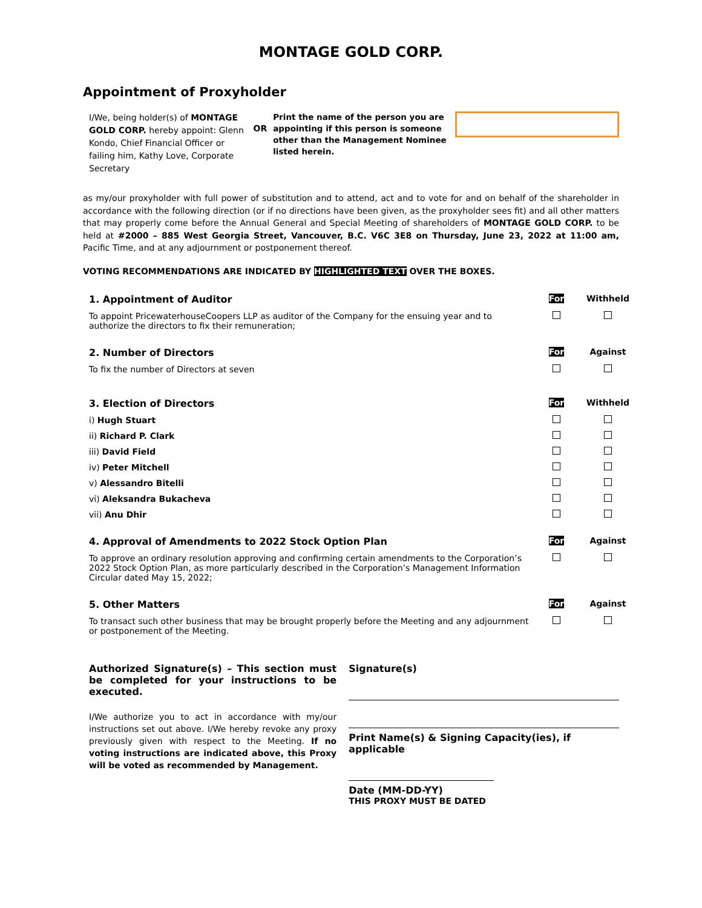MONTAGE GOLD CORP.
Appointment of Proxyholder
I/We, being holder(s) of MONTAGE GOLD CORP. hereby appoint: Glenn Kondo, Chief Financial Officer or failing him, Kathy Love, Corporate Secretary
OR
Print the name of the person you are appointing if this person is someone other than the Management Nominee listed herein.
as my/our proxyholder with full power of substitution and to attend, act and to vote for and on behalf of the shareholder in accordance with the following direction (or if no directions have been given, as the proxyholder sees fit) and all other matters that may properly come before the Annual General and Special Meeting of shareholders of MONTAGE GOLD CORP. to be held at #2000 – 885 West Georgia Street, Vancouver, B.C. V6C 3E8 on Thursday, June 23, 2022 at 11:00 am, Pacific Time, and at any adjournment or postponement thereof.
VOTING RECOMMENDATIONS ARE INDICATED BY HIGHLIGHTED TEXT OVER THE BOXES.
| 1. Appointment of Auditor | For | Withheld |
| To appoint PricewaterhouseCoopers LLP as auditor of the Company for the ensuing year and to authorize the directors to fix their remuneration; | | |
| 2. Number of Directors | For | Against |
| To fix the number of Directors at seven | | |
| 3. Election of Directors | For | Withheld |
| i) Hugh Stuart | | |
| ii) Richard P. Clark | | |
| iii) David Field | | |
| iv) Peter Mitchell | | |
| v) Alessandro Bitelli | | |
| vi) Aleksandra Bukacheva | | |
| vii) Anu Dhir | | |
| 4. Approval of Amendments to 2022 Stock Option Plan | For | Against |
| To approve an ordinary resolution approving and confirming certain amendments to the Corporation’s 2022 Stock Option Plan, as more particularly described in the Corporation’s Management Information Circular dated May 15, 2022; | | |
| 5. Other Matters | For | Against |
| To transact such other business that may be brought properly before the Meeting and any adjournment or postponement of the Meeting. | | |
Authorized Signature(s) – This section must be completed for your instructions to be executed.
I/We authorize you to act in accordance with my/our instructions set out above. I/We hereby revoke any proxy previously given with respect to the Meeting. If no voting instructions are indicated above, this Proxy will be voted as recommended by Management.
Signature(s)
Print Name(s) & Signing Capacity(ies), if applicable
Date (MM-DD-YY)
THIS PROXY MUST BE DATED